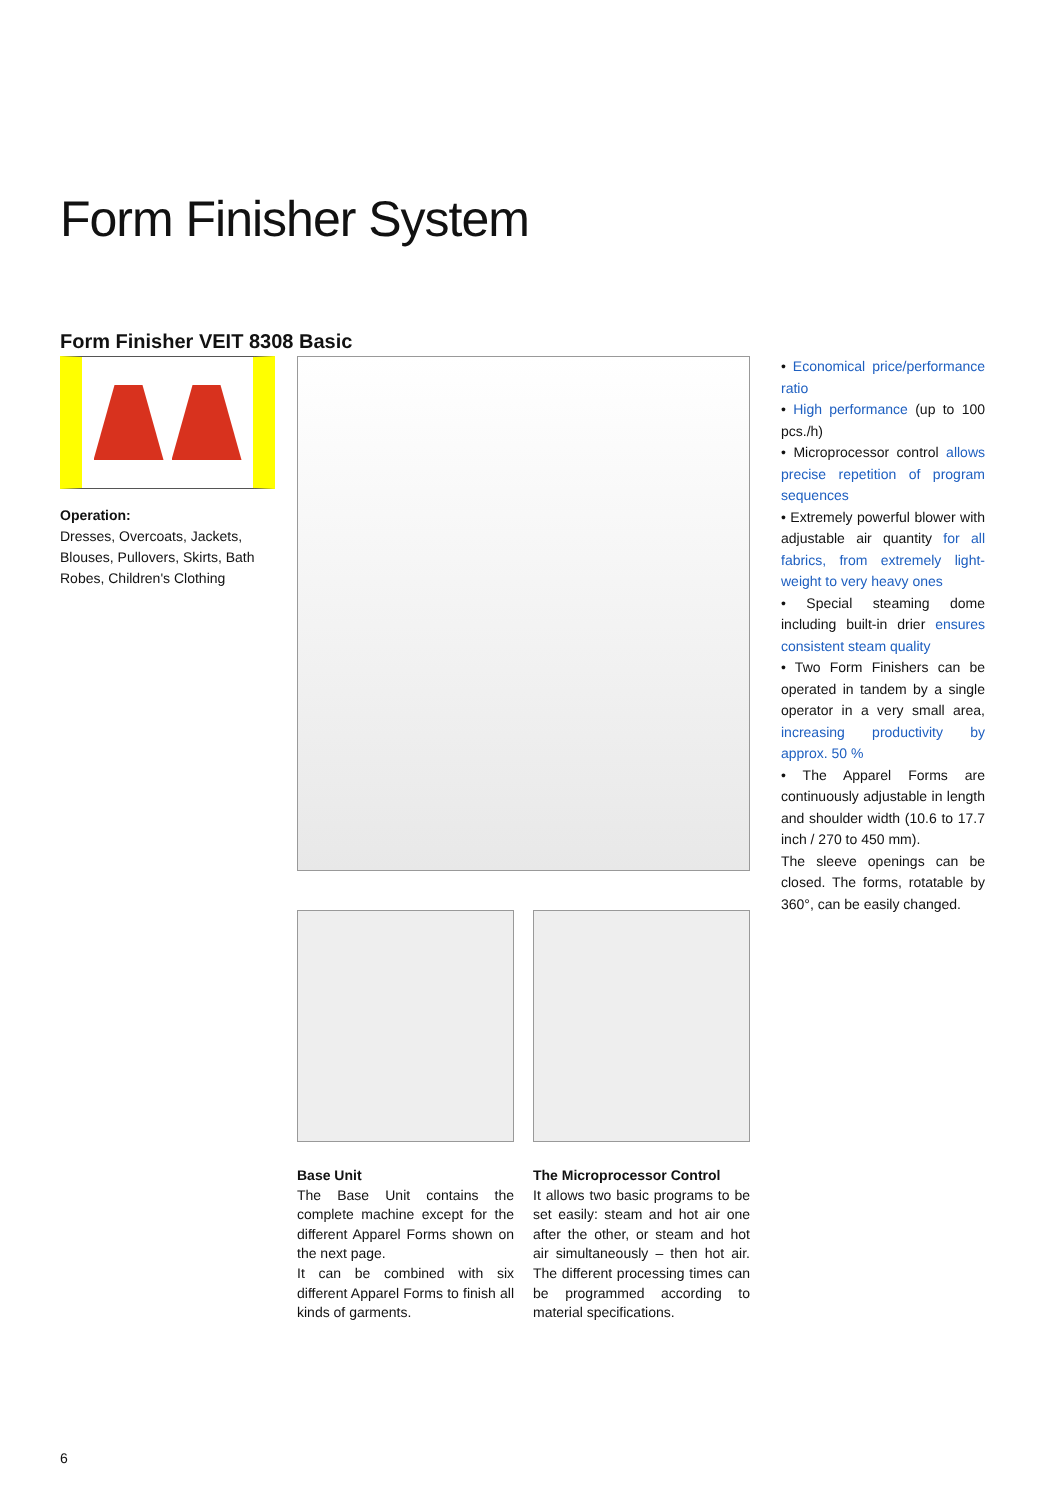Form Finisher System
Form Finisher VEIT 8308 Basic
Operation:
Dresses, Overcoats, Jackets, Blouses, Pullovers, Skirts, Bath Robes, Children's Clothing
• Economical price/performance ratio
• High performance (up to 100 pcs./h)
• Microprocessor control allows precise repetition of program sequences
• Extremely powerful blower with adjustable air quantity for all fabrics, from extremely light-weight to very heavy ones
• Special steaming dome including built-in drier ensures consistent steam quality
• Two Form Finishers can be operated in tandem by a single operator in a very small area, increasing productivity by approx. 50 %
• The Apparel Forms are continuously adjustable in length and shoulder width (10.6 to 17.7 inch / 270 to 450 mm).
The sleeve openings can be closed. The forms, rotatable by 360°, can be easily changed.
Base Unit
The Base Unit contains the complete machine except for the different Apparel Forms shown on the next page.
It can be combined with six different Apparel Forms to finish all kinds of garments.
The Microprocessor Control
It allows two basic programs to be set easily: steam and hot air one after the other, or steam and hot air simultaneously – then hot air. The different processing times can be programmed according to material specifications.
6